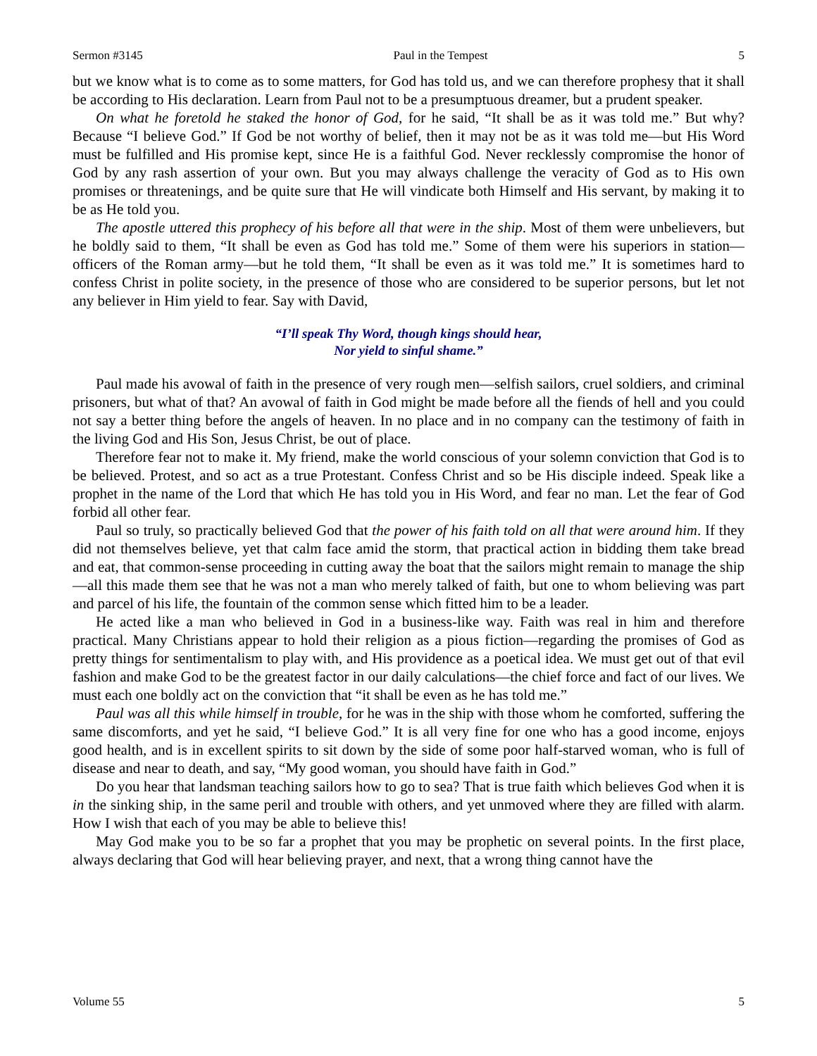Sermon #3145 Paul in the Tempest 5
but we know what is to come as to some matters, for God has told us, and we can therefore prophesy that it shall be according to His declaration. Learn from Paul not to be a presumptuous dreamer, but a prudent speaker.
On what he foretold he staked the honor of God, for he said, “It shall be as it was told me.” But why? Because “I believe God.” If God be not worthy of belief, then it may not be as it was told me—but His Word must be fulfilled and His promise kept, since He is a faithful God. Never recklessly compromise the honor of God by any rash assertion of your own. But you may always challenge the veracity of God as to His own promises or threatenings, and be quite sure that He will vindicate both Himself and His servant, by making it to be as He told you.
The apostle uttered this prophecy of his before all that were in the ship. Most of them were unbelievers, but he boldly said to them, “It shall be even as God has told me.” Some of them were his superiors in station—officers of the Roman army—but he told them, “It shall be even as it was told me.” It is sometimes hard to confess Christ in polite society, in the presence of those who are considered to be superior persons, but let not any believer in Him yield to fear. Say with David,
“I’ll speak Thy Word, though kings should hear,
Nor yield to sinful shame.”
Paul made his avowal of faith in the presence of very rough men—selfish sailors, cruel soldiers, and criminal prisoners, but what of that? An avowal of faith in God might be made before all the fiends of hell and you could not say a better thing before the angels of heaven. In no place and in no company can the testimony of faith in the living God and His Son, Jesus Christ, be out of place.
Therefore fear not to make it. My friend, make the world conscious of your solemn conviction that God is to be believed. Protest, and so act as a true Protestant. Confess Christ and so be His disciple indeed. Speak like a prophet in the name of the Lord that which He has told you in His Word, and fear no man. Let the fear of God forbid all other fear.
Paul so truly, so practically believed God that the power of his faith told on all that were around him. If they did not themselves believe, yet that calm face amid the storm, that practical action in bidding them take bread and eat, that common-sense proceeding in cutting away the boat that the sailors might remain to manage the ship—all this made them see that he was not a man who merely talked of faith, but one to whom believing was part and parcel of his life, the fountain of the common sense which fitted him to be a leader.
He acted like a man who believed in God in a business-like way. Faith was real in him and therefore practical. Many Christians appear to hold their religion as a pious fiction—regarding the promises of God as pretty things for sentimentalism to play with, and His providence as a poetical idea. We must get out of that evil fashion and make God to be the greatest factor in our daily calculations—the chief force and fact of our lives. We must each one boldly act on the conviction that “it shall be even as he has told me.”
Paul was all this while himself in trouble, for he was in the ship with those whom he comforted, suffering the same discomforts, and yet he said, “I believe God.” It is all very fine for one who has a good income, enjoys good health, and is in excellent spirits to sit down by the side of some poor half-starved woman, who is full of disease and near to death, and say, “My good woman, you should have faith in God.”
Do you hear that landsman teaching sailors how to go to sea? That is true faith which believes God when it is in the sinking ship, in the same peril and trouble with others, and yet unmoved where they are filled with alarm. How I wish that each of you may be able to believe this!
May God make you to be so far a prophet that you may be prophetic on several points. In the first place, always declaring that God will hear believing prayer, and next, that a wrong thing cannot have the
Volume 55 5